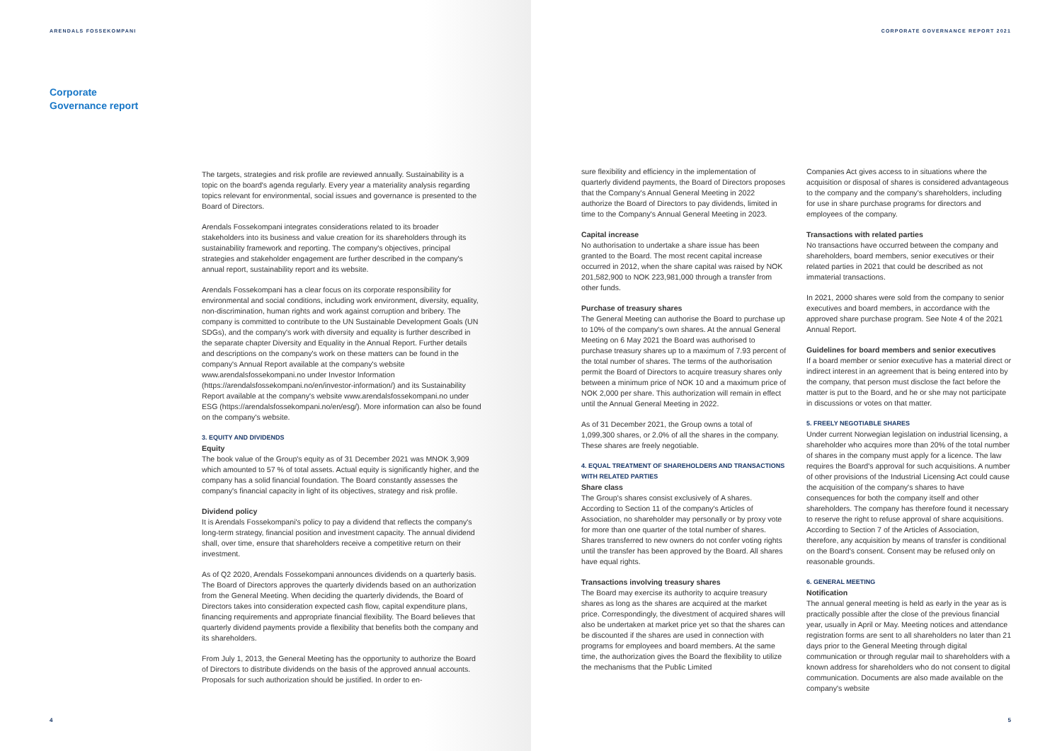ARENDALS FOSSEKOMPANI
Corporate
Governance report
The targets, strategies and risk profile are reviewed annually. Sustainability is a topic on the board's agenda regularly. Every year a materiality analysis regarding topics relevant for environmental, social issues and governance is presented to the Board of Directors.
Arendals Fossekompani integrates considerations related to its broader stakeholders into its business and value creation for its shareholders through its sustainability framework and reporting. The company's objectives, principal strategies and stakeholder engagement are further described in the company's annual report, sustainability report and its website.
Arendals Fossekompani has a clear focus on its corporate responsibility for environmental and social conditions, including work environment, diversity, equality, non-discrimination, human rights and work against corruption and bribery. The company is committed to contribute to the UN Sustainable Development Goals (UN SDGs), and the company's work with diversity and equality is further described in the separate chapter Diversity and Equality in the Annual Report. Further details and descriptions on the company's work on these matters can be found in the company's Annual Report available at the company's website www.arendalsfossekompani.no under Investor Information (https://arendalsfossekompani.no/en/investor-information/) and its Sustainability Report available at the company's website www.arendalsfossekompani.no under ESG (https://arendalsfossekompani.no/en/esg/). More information can also be found on the company's website.
3. EQUITY AND DIVIDENDS
Equity
The book value of the Group's equity as of 31 December 2021 was MNOK 3,909 which amounted to 57 % of total assets. Actual equity is significantly higher, and the company has a solid financial foundation. The Board constantly assesses the company's financial capacity in light of its objectives, strategy and risk profile.
Dividend policy
It is Arendals Fossekompani's policy to pay a dividend that reflects the company's long-term strategy, financial position and investment capacity. The annual dividend shall, over time, ensure that shareholders receive a competitive return on their investment.
As of Q2 2020, Arendals Fossekompani announces dividends on a quarterly basis. The Board of Directors approves the quarterly dividends based on an authorization from the General Meeting. When deciding the quarterly dividends, the Board of Directors takes into consideration expected cash flow, capital expenditure plans, financing requirements and appropriate financial flexibility. The Board believes that quarterly dividend payments provide a flexibility that benefits both the company and its shareholders.
From July 1, 2013, the General Meeting has the opportunity to authorize the Board of Directors to distribute dividends on the basis of the approved annual accounts. Proposals for such authorization should be justified. In order to en-
4
CORPORATE GOVERNANCE REPORT 2021
sure flexibility and efficiency in the implementation of quarterly dividend payments, the Board of Directors proposes that the Company's Annual General Meeting in 2022 authorize the Board of Directors to pay dividends, limited in time to the Company's Annual General Meeting in 2023.
Capital increase
No authorisation to undertake a share issue has been granted to the Board. The most recent capital increase occurred in 2012, when the share capital was raised by NOK 201,582,900 to NOK 223,981,000 through a transfer from other funds.
Purchase of treasury shares
The General Meeting can authorise the Board to purchase up to 10% of the company's own shares. At the annual General Meeting on 6 May 2021 the Board was authorised to purchase treasury shares up to a maximum of 7.93 percent of the total number of shares. The terms of the authorisation permit the Board of Directors to acquire treasury shares only between a minimum price of NOK 10 and a maximum price of NOK 2,000 per share. This authorization will remain in effect until the Annual General Meeting in 2022.
As of 31 December 2021, the Group owns a total of 1,099,300 shares, or 2.0% of all the shares in the company. These shares are freely negotiable.
4. EQUAL TREATMENT OF SHAREHOLDERS AND TRANSACTIONS WITH RELATED PARTIES
Share class
The Group's shares consist exclusively of A shares. According to Section 11 of the company's Articles of Association, no shareholder may personally or by proxy vote for more than one quarter of the total number of shares. Shares transferred to new owners do not confer voting rights until the transfer has been approved by the Board. All shares have equal rights.
Transactions involving treasury shares
The Board may exercise its authority to acquire treasury shares as long as the shares are acquired at the market price. Correspondingly, the divestment of acquired shares will also be undertaken at market price yet so that the shares can be discounted if the shares are used in connection with programs for employees and board members. At the same time, the authorization gives the Board the flexibility to utilize the mechanisms that the Public Limited
Companies Act gives access to in situations where the acquisition or disposal of shares is considered advantageous to the company and the company's shareholders, including for use in share purchase programs for directors and employees of the company.
Transactions with related parties
No transactions have occurred between the company and shareholders, board members, senior executives or their related parties in 2021 that could be described as not immaterial transactions.
In 2021, 2000 shares were sold from the company to senior executives and board members, in accordance with the approved share purchase program. See Note 4 of the 2021 Annual Report.
Guidelines for board members and senior executives
If a board member or senior executive has a material direct or indirect interest in an agreement that is being entered into by the company, that person must disclose the fact before the matter is put to the Board, and he or she may not participate in discussions or votes on that matter.
5. FREELY NEGOTIABLE SHARES
Under current Norwegian legislation on industrial licensing, a shareholder who acquires more than 20% of the total number of shares in the company must apply for a licence. The law requires the Board's approval for such acquisitions. A number of other provisions of the Industrial Licensing Act could cause the acquisition of the company's shares to have consequences for both the company itself and other shareholders. The company has therefore found it necessary to reserve the right to refuse approval of share acquisitions. According to Section 7 of the Articles of Association, therefore, any acquisition by means of transfer is conditional on the Board's consent. Consent may be refused only on reasonable grounds.
6. GENERAL MEETING
Notification
The annual general meeting is held as early in the year as is practically possible after the close of the previous financial year, usually in April or May. Meeting notices and attendance registration forms are sent to all shareholders no later than 21 days prior to the General Meeting through digital communication or through regular mail to shareholders with a known address for shareholders who do not consent to digital communication. Documents are also made available on the company's website
5